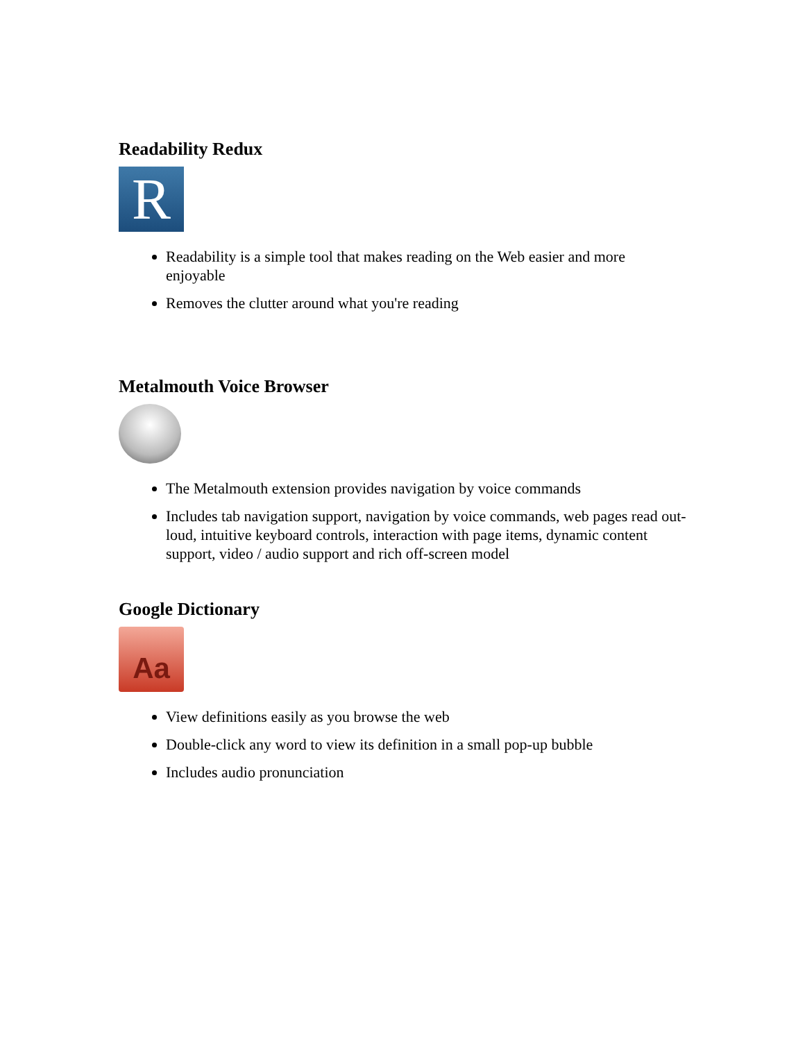Readability Redux
R
Readability is a simple tool that makes reading on the Web easier and more enjoyable
Removes the clutter around what you're reading
Metalmouth Voice Browser
The Metalmouth extension provides navigation by voice commands
Includes tab navigation support, navigation by voice commands, web pages read out-loud, intuitive keyboard controls, interaction with page items, dynamic content support, video / audio support and rich off-screen model
Google Dictionary
Aa
View definitions easily as you browse the web
Double-click any word to view its definition in a small pop-up bubble
Includes audio pronunciation